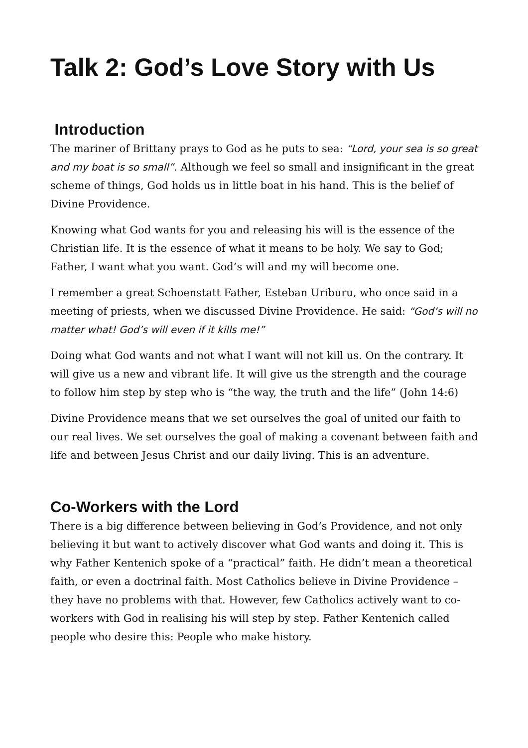Talk 2: God’s Love Story with Us
Introduction
The mariner of Brittany prays to God as he puts to sea: “Lord, your sea is so great and my boat is so small”. Although we feel so small and insignificant in the great scheme of things, God holds us in little boat in his hand. This is the belief of Divine Providence.
Knowing what God wants for you and releasing his will is the essence of the Christian life. It is the essence of what it means to be holy. We say to God; Father, I want what you want. God’s will and my will become one.
I remember a great Schoenstatt Father, Esteban Uriburu, who once said in a meeting of priests, when we discussed Divine Providence. He said: “God’s will no matter what! God’s will even if it kills me!”
Doing what God wants and not what I want will not kill us. On the contrary. It will give us a new and vibrant life. It will give us the strength and the courage to follow him step by step who is “the way, the truth and the life” (John 14:6)
Divine Providence means that we set ourselves the goal of united our faith to our real lives. We set ourselves the goal of making a covenant between faith and life and between Jesus Christ and our daily living. This is an adventure.
Co-Workers with the Lord
There is a big difference between believing in God’s Providence, and not only believing it but want to actively discover what God wants and doing it. This is why Father Kentenich spoke of a “practical” faith. He didn’t mean a theoretical faith, or even a doctrinal faith. Most Catholics believe in Divine Providence – they have no problems with that. However, few Catholics actively want to co-workers with God in realising his will step by step. Father Kentenich called people who desire this: People who make history.